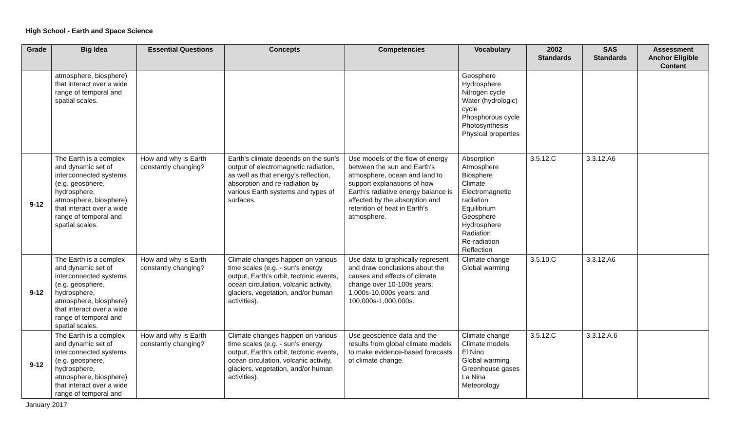High School - Earth and Space Science
| Grade | Big Idea | Essential Questions | Concepts | Competencies | Vocabulary | 2002 Standards | SAS Standards | Assessment Anchor Eligible Content |
| --- | --- | --- | --- | --- | --- | --- | --- | --- |
| | atmosphere, biosphere) that interact over a wide range of temporal and spatial scales. | | | | Geosphere Hydrosphere Nitrogen cycle Water (hydrologic) cycle Phosphorous cycle Photosynthesis Physical properties | | | |
| 9-12 | The Earth is a complex and dynamic set of interconnected systems (e.g. geosphere, hydrosphere, atmosphere, biosphere) that interact over a wide range of temporal and spatial scales. | How and why is Earth constantly changing? | Earth’s climate depends on the sun’s output of electromagnetic radiation, as well as that energy’s reflection, absorption and re-radiation by various Earth systems and types of surfaces. | Use models of the flow of energy between the sun and Earth’s atmosphere, ocean and land to support explanations of how Earth’s radiative energy balance is affected by the absorption and retention of heat in Earth’s atmosphere. | Absorption Atmosphere Biosphere Climate Electromagnetic radiation Equilibrium Geosphere Hydrosphere Radiation Re-radiation Reflection | 3.5.12.C | 3.3.12.A6 | |
| 9-12 | The Earth is a complex and dynamic set of interconnected systems (e.g. geosphere, hydrosphere, atmosphere, biosphere) that interact over a wide range of temporal and spatial scales. | How and why is Earth constantly changing? | Climate changes happen on various time scales (e.g. - sun’s energy output, Earth’s orbit, tectonic events, ocean circulation, volcanic activity, glaciers, vegetation, and/or human activities). | Use data to graphically represent and draw conclusions about the causes and effects of climate change over 10-100s years; 1,000s-10,000s years; and 100,000s-1,000,000s. | Climate change Global warming | 3.5.10.C | 3.3.12.A6 | |
| 9-12 | The Earth is a complex and dynamic set of interconnected systems (e.g. geosphere, hydrosphere, atmosphere, biosphere) that interact over a wide range of temporal and | How and why is Earth constantly changing? | Climate changes happen on various time scales (e.g. - sun’s energy output, Earth’s orbit, tectonic events, ocean circulation, volcanic activity, glaciers, vegetation, and/or human activities). | Use geoscience data and the results from global climate models to make evidence-based forecasts of climate change. | Climate change Climate models El Nino Global warming Greenhouse gases La Nina Meteorology | 3.5.12.C | 3.3.12.A.6 | |
January 2017